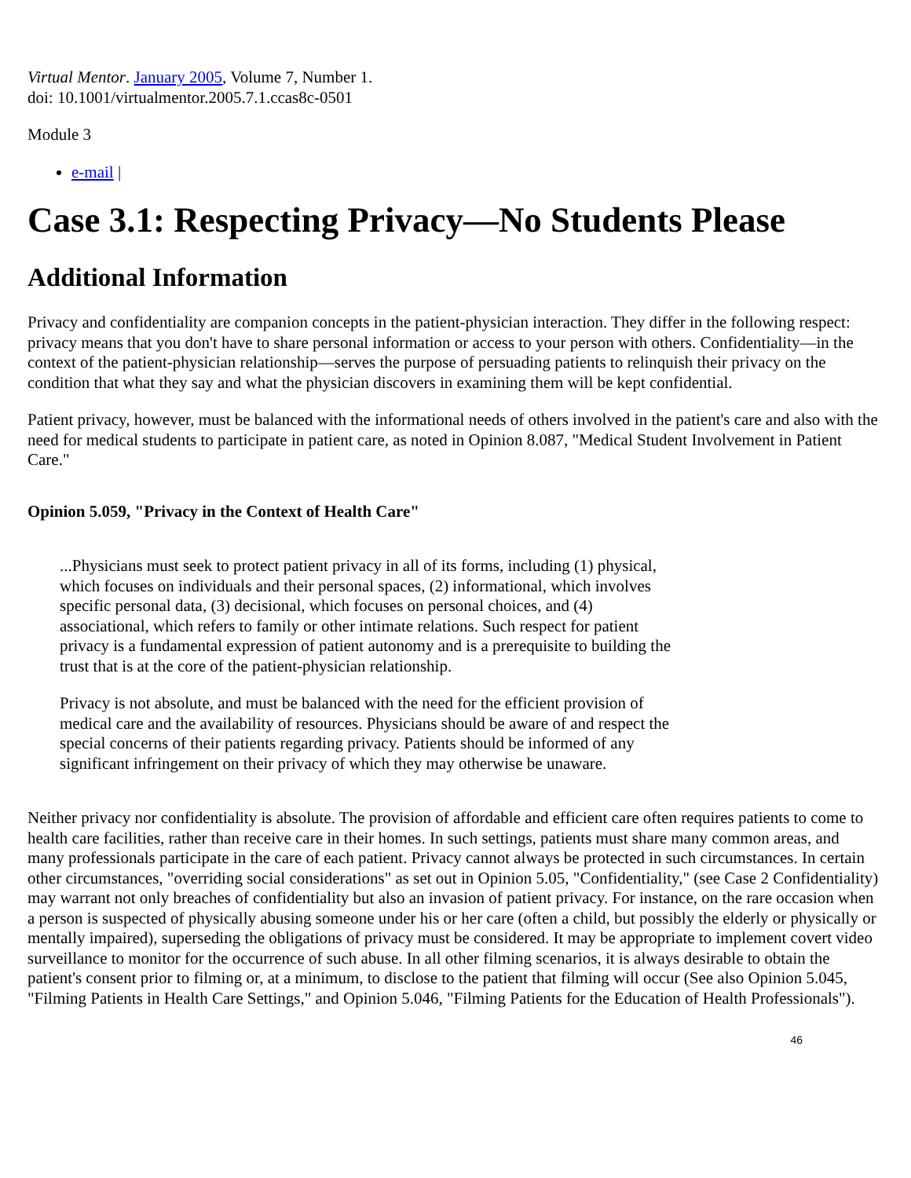Virtual Mentor. January 2005, Volume 7, Number 1.
doi: 10.1001/virtualmentor.2005.7.1.ccas8c-0501
Module 3
e-mail |
Case 3.1: Respecting Privacy—No Students Please
Additional Information
Privacy and confidentiality are companion concepts in the patient-physician interaction. They differ in the following respect: privacy means that you don't have to share personal information or access to your person with others. Confidentiality—in the context of the patient-physician relationship—serves the purpose of persuading patients to relinquish their privacy on the condition that what they say and what the physician discovers in examining them will be kept confidential.
Patient privacy, however, must be balanced with the informational needs of others involved in the patient's care and also with the need for medical students to participate in patient care, as noted in Opinion 8.087, "Medical Student Involvement in Patient Care."
Opinion 5.059, "Privacy in the Context of Health Care"
...Physicians must seek to protect patient privacy in all of its forms, including (1) physical, which focuses on individuals and their personal spaces, (2) informational, which involves specific personal data, (3) decisional, which focuses on personal choices, and (4) associational, which refers to family or other intimate relations. Such respect for patient privacy is a fundamental expression of patient autonomy and is a prerequisite to building the trust that is at the core of the patient-physician relationship.
Privacy is not absolute, and must be balanced with the need for the efficient provision of medical care and the availability of resources. Physicians should be aware of and respect the special concerns of their patients regarding privacy. Patients should be informed of any significant infringement on their privacy of which they may otherwise be unaware.
Neither privacy nor confidentiality is absolute. The provision of affordable and efficient care often requires patients to come to health care facilities, rather than receive care in their homes. In such settings, patients must share many common areas, and many professionals participate in the care of each patient. Privacy cannot always be protected in such circumstances. In certain other circumstances, "overriding social considerations" as set out in Opinion 5.05, "Confidentiality," (see Case 2 Confidentiality) may warrant not only breaches of confidentiality but also an invasion of patient privacy. For instance, on the rare occasion when a person is suspected of physically abusing someone under his or her care (often a child, but possibly the elderly or physically or mentally impaired), superseding the obligations of privacy must be considered. It may be appropriate to implement covert video surveillance to monitor for the occurrence of such abuse. In all other filming scenarios, it is always desirable to obtain the patient's consent prior to filming or, at a minimum, to disclose to the patient that filming will occur (See also Opinion 5.045, "Filming Patients in Health Care Settings," and Opinion 5.046, "Filming Patients for the Education of Health Professionals").
46